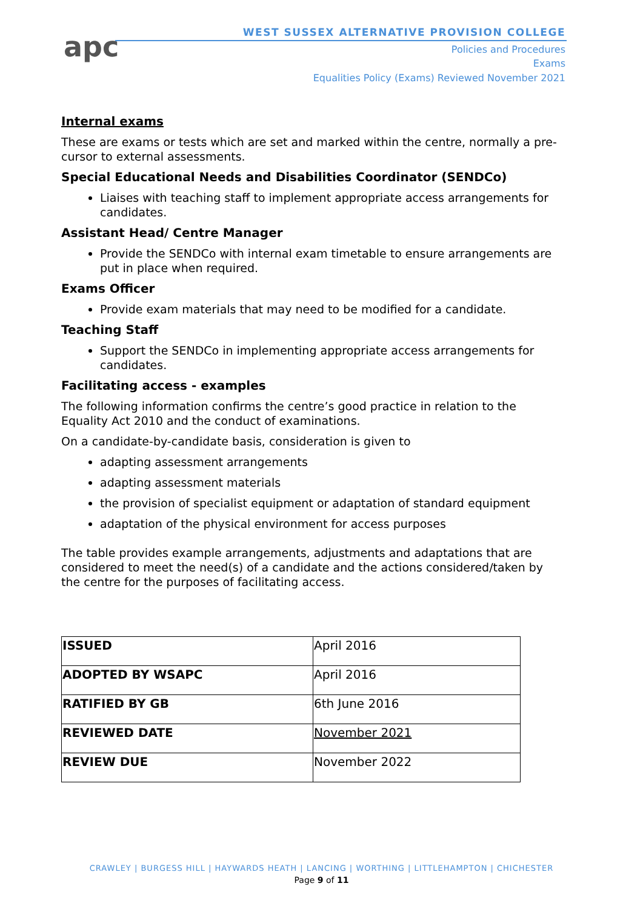apc
WEST SUSSEX ALTERNATIVE PROVISION COLLEGE
Policies and Procedures
Exams
Equalities Policy (Exams) Reviewed November 2021
Internal exams
These are exams or tests which are set and marked within the centre, normally a pre-cursor to external assessments.
Special Educational Needs and Disabilities Coordinator (SENDCo)
Liaises with teaching staff to implement appropriate access arrangements for candidates.
Assistant Head/ Centre Manager
Provide the SENDCo with internal exam timetable to ensure arrangements are put in place when required.
Exams Officer
Provide exam materials that may need to be modified for a candidate.
Teaching Staff
Support the SENDCo in implementing appropriate access arrangements for candidates.
Facilitating access - examples
The following information confirms the centre’s good practice in relation to the Equality Act 2010 and the conduct of examinations.
On a candidate-by-candidate basis, consideration is given to
adapting assessment arrangements
adapting assessment materials
the provision of specialist equipment or adaptation of standard equipment
adaptation of the physical environment for access purposes
The table provides example arrangements, adjustments and adaptations that are considered to meet the need(s) of a candidate and the actions considered/taken by the centre for the purposes of facilitating access.
| ISSUED | April 2016 |
| ADOPTED BY WSAPC | April 2016 |
| RATIFIED BY GB | 6th June 2016 |
| REVIEWED DATE | November 2021 |
| REVIEW DUE | November 2022 |
CRAWLEY | BURGESS HILL | HAYWARDS HEATH | LANCING | WORTHING | LITTLEHAMPTON | CHICHESTER
Page 9 of 11